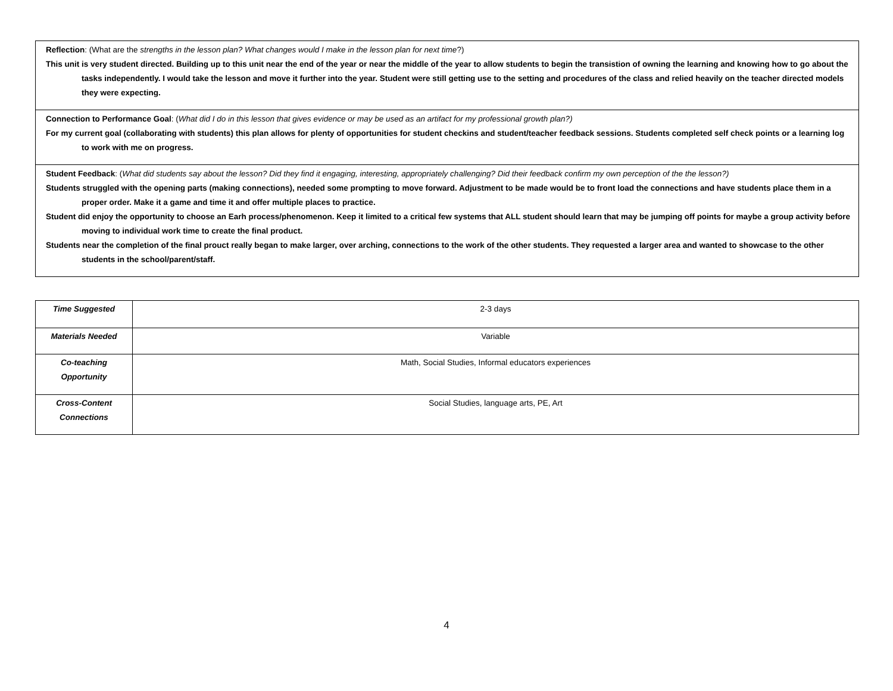Reflection: (What are the strengths in the lesson plan? What changes would I make in the lesson plan for next time?)
This unit is very student directed. Building up to this unit near the end of the year or near the middle of the year to allow students to begin the transistion of owning the learning and knowing how to go about the tasks independently. I would take the lesson and move it further into the year. Student were still getting use to the setting and procedures of the class and relied heavily on the teacher directed models they were expecting.
Connection to Performance Goal: (What did I do in this lesson that gives evidence or may be used as an artifact for my professional growth plan?)
For my current goal (collaborating with students) this plan allows for plenty of opportunities for student checkins and student/teacher feedback sessions. Students completed self check points or a learning log to work with me on progress.
Student Feedback: (What did students say about the lesson? Did they find it engaging, interesting, appropriately challenging? Did their feedback confirm my own perception of the the lesson?)
Students struggled with the opening parts (making connections), needed some prompting to move forward. Adjustment to be made would be to front load the connections and have students place them in a proper order. Make it a game and time it and offer multiple places to practice.
Student did enjoy the opportunity to choose an Earh process/phenomenon. Keep it limited to a critical few systems that ALL student should learn that may be jumping off points for maybe a group activity before moving to individual work time to create the final product.
Students near the completion of the final prouct really began to make larger, over arching, connections to the work of the other students. They requested a larger area and wanted to showcase to the other students in the school/parent/staff.
| Time Suggested | 2-3 days |
| Materials Needed | Variable |
| Co-teaching Opportunity | Math, Social Studies, Informal educators experiences |
| Cross-Content Connections | Social Studies, language arts, PE, Art |
4